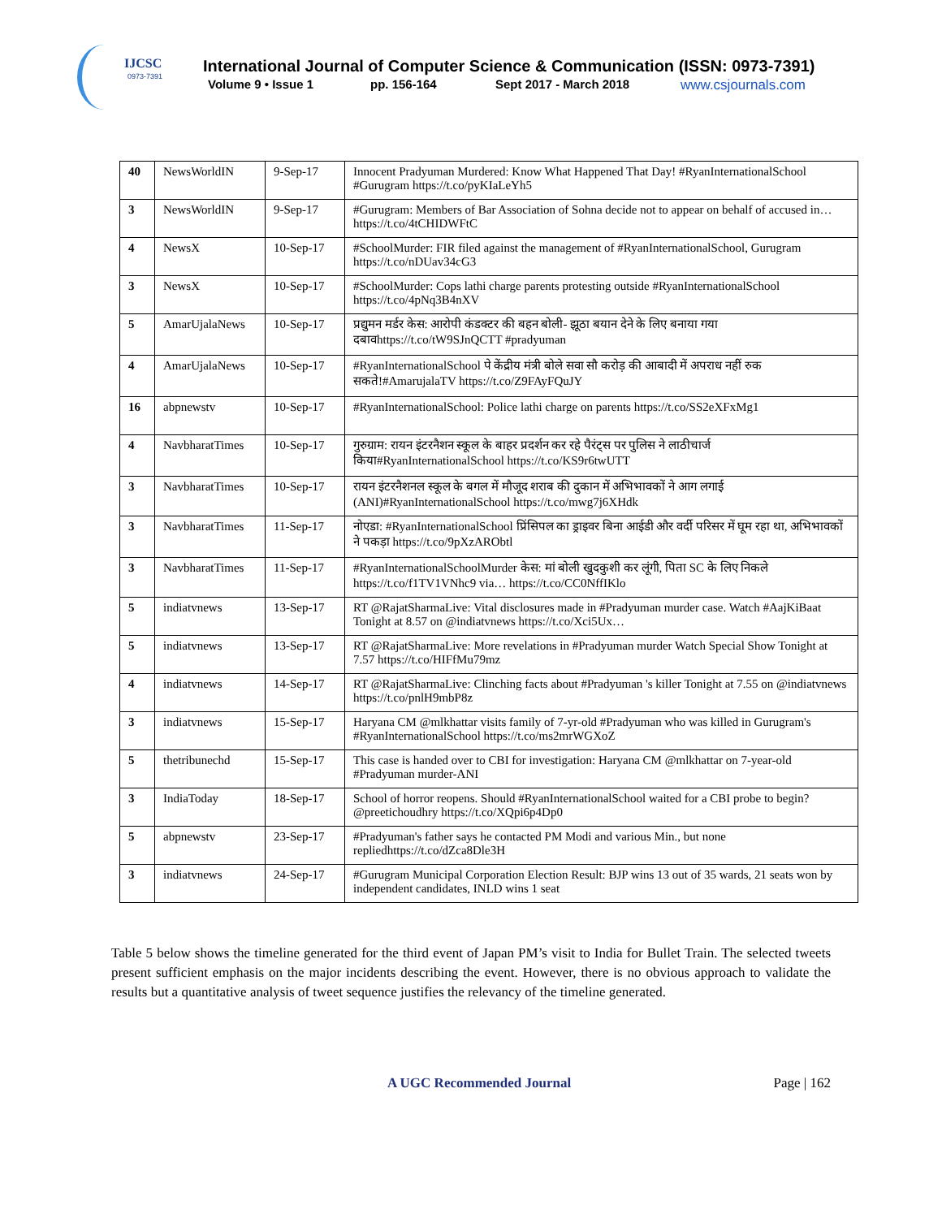IJCSC
0973-7391
International Journal of Computer Science & Communication (ISSN: 0973-7391)
Volume 9 • Issue 1 pp. 156-164 Sept 2017 - March 2018 www.csjournals.com
| 40 | NewsWorldIN | 9-Sep-17 | Innocent Pradyuman Murdered: Know What Happened That Day! #RyanInternationalSchool #Gurugram https://t.co/pyKIaLeYh5 |
| 3 | NewsWorldIN | 9-Sep-17 | #Gurugram: Members of Bar Association of Sohna decide not to appear on behalf of accused in… https://t.co/4tCHIDWFtC |
| 4 | NewsX | 10-Sep-17 | #SchoolMurder: FIR filed against the management of #RyanInternationalSchool, Gurugram https://t.co/nDUav34cG3 |
| 3 | NewsX | 10-Sep-17 | #SchoolMurder: Cops lathi charge parents protesting outside #RyanInternationalSchool https://t.co/4pNq3B4nXV |
| 5 | AmarUjalaNews | 10-Sep-17 | प्रद्युमन मर्डर केस: आरोपी कंडक्टर की बहन बोली- झूठा बयान देने के लिए बनाया गया दबावhttps://t.co/tW9SJnQCTT #pradyuman |
| 4 | AmarUjalaNews | 10-Sep-17 | #RyanInternationalSchool पे केंद्रीय मंत्री बोले सवा सौ करोड़ की आबादी में अपराध नहीं रुक सकते!#AmarujalaTV https://t.co/Z9FAyFQuJY |
| 16 | abpnewstv | 10-Sep-17 | #RyanInternationalSchool: Police lathi charge on parents https://t.co/SS2eXFxMg1 |
| 4 | NavbharatTimes | 10-Sep-17 | गुरुग्राम: रायन इंटरनैशन स्कूल के बाहर प्रदर्शन कर रहे पैरंट्स पर पुलिस ने लाठीचार्ज किया#RyanInternationalSchool https://t.co/KS9r6twUTT |
| 3 | NavbharatTimes | 10-Sep-17 | रायन इंटरनैशनल स्कूल के बगल में मौजूद शराब की दुकान में अभिभावकों ने आग लगाई (ANI)#RyanInternationalSchool https://t.co/mwg7j6XHdk |
| 3 | NavbharatTimes | 11-Sep-17 | नोएडा: #RyanInternationalSchool प्रिंसिपल का ड्राइवर बिना आईडी और वर्दी परिसर में घूम रहा था, अभिभावकों ने पकड़ा https://t.co/9pXzARObtl |
| 3 | NavbharatTimes | 11-Sep-17 | #RyanInternationalSchoolMurder केस: मां बोली खुदकुशी कर लूंगी, पिता SC के लिए निकले https://t.co/f1TV1VNhc9 via… https://t.co/CC0NffIKlo |
| 5 | indiatvnews | 13-Sep-17 | RT @RajatSharmaLive: Vital disclosures made in #Pradyuman murder case. Watch #AajKiBaat Tonight at 8.57 on @indiatvnews https://t.co/Xci5Ux… |
| 5 | indiatvnews | 13-Sep-17 | RT @RajatSharmaLive: More revelations in #Pradyuman murder Watch Special Show Tonight at 7.57 https://t.co/HIFfMu79mz |
| 4 | indiatvnews | 14-Sep-17 | RT @RajatSharmaLive: Clinching facts about #Pradyuman 's killer Tonight at 7.55 on @indiatvnews https://t.co/pnlH9mbP8z |
| 3 | indiatvnews | 15-Sep-17 | Haryana CM @mlkhattar visits family of 7-yr-old #Pradyuman who was killed in Gurugram's #RyanInternationalSchool https://t.co/ms2mrWGXoZ |
| 5 | thetribunechd | 15-Sep-17 | This case is handed over to CBI for investigation: Haryana CM @mlkhattar on 7-year-old #Pradyuman murder-ANI |
| 3 | IndiaToday | 18-Sep-17 | School of horror reopens. Should #RyanInternationalSchool waited for a CBI probe to begin? @preetichoudhry https://t.co/XQpi6p4Dp0 |
| 5 | abpnewstv | 23-Sep-17 | #Pradyuman's father says he contacted PM Modi and various Min., but none repliedhttps://t.co/dZca8Dle3H |
| 3 | indiatvnews | 24-Sep-17 | #Gurugram Municipal Corporation Election Result: BJP wins 13 out of 35 wards, 21 seats won by independent candidates, INLD wins 1 seat |
Table 5 below shows the timeline generated for the third event of Japan PM’s visit to India for Bullet Train. The selected tweets present sufficient emphasis on the major incidents describing the event. However, there is no obvious approach to validate the results but a quantitative analysis of tweet sequence justifies the relevancy of the timeline generated.
A UGC Recommended Journal Page | 162